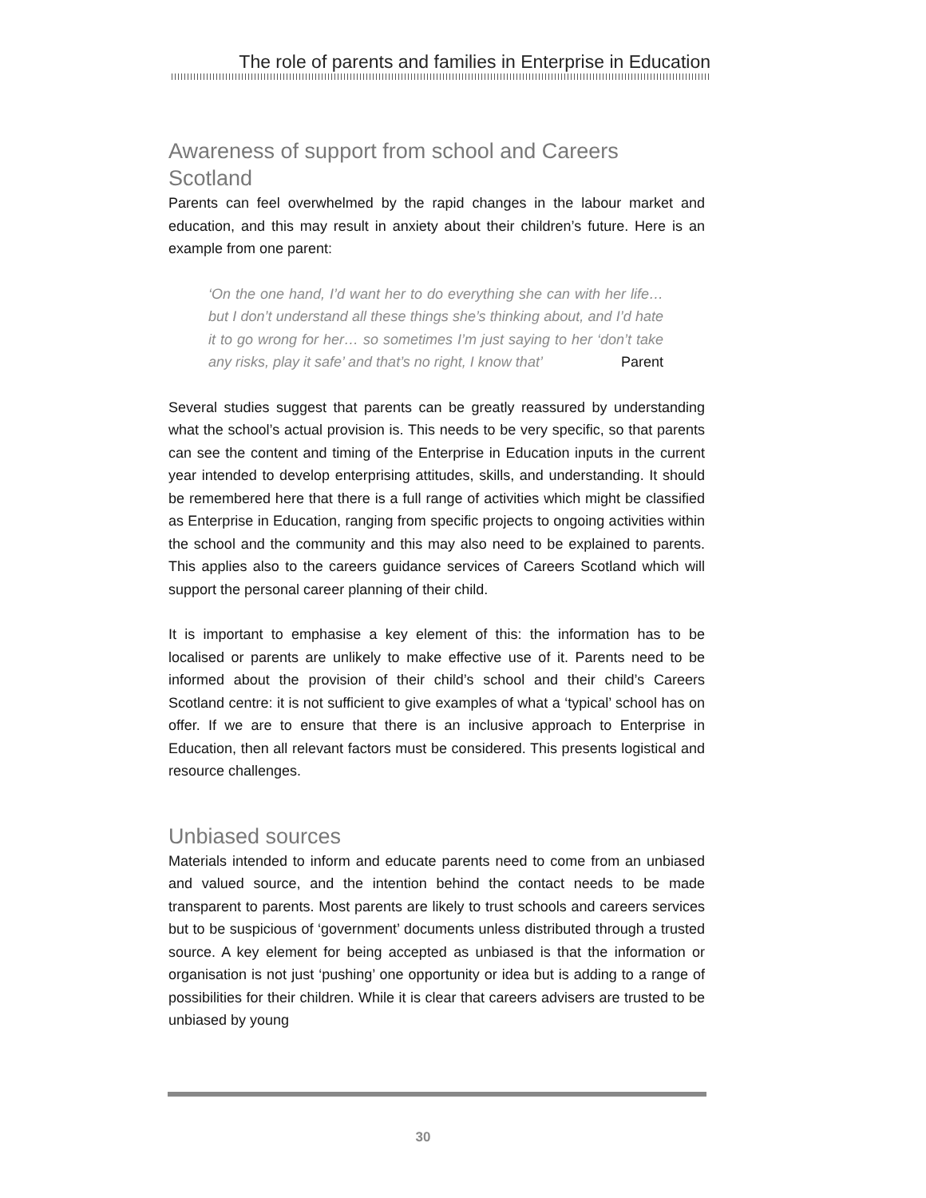The role of parents and families in Enterprise in Education
Awareness of support from school and Careers Scotland
Parents can feel overwhelmed by the rapid changes in the labour market and education, and this may result in anxiety about their children’s future. Here is an example from one parent:
‘On the one hand, I’d want her to do everything she can with her life… but I don’t understand all these things she’s thinking about, and I’d hate it to go wrong for her… so sometimes I’m just saying to her ‘don’t take any risks, play it safe’ and that’s no right, I know that’ Parent
Several studies suggest that parents can be greatly reassured by understanding what the school’s actual provision is. This needs to be very specific, so that parents can see the content and timing of the Enterprise in Education inputs in the current year intended to develop enterprising attitudes, skills, and understanding. It should be remembered here that there is a full range of activities which might be classified as Enterprise in Education, ranging from specific projects to ongoing activities within the school and the community and this may also need to be explained to parents. This applies also to the careers guidance services of Careers Scotland which will support the personal career planning of their child.
It is important to emphasise a key element of this: the information has to be localised or parents are unlikely to make effective use of it. Parents need to be informed about the provision of their child’s school and their child’s Careers Scotland centre: it is not sufficient to give examples of what a ‘typical’ school has on offer. If we are to ensure that there is an inclusive approach to Enterprise in Education, then all relevant factors must be considered. This presents logistical and resource challenges.
Unbiased sources
Materials intended to inform and educate parents need to come from an unbiased and valued source, and the intention behind the contact needs to be made transparent to parents. Most parents are likely to trust schools and careers services but to be suspicious of ‘government’ documents unless distributed through a trusted source. A key element for being accepted as unbiased is that the information or organisation is not just ‘pushing’ one opportunity or idea but is adding to a range of possibilities for their children. While it is clear that careers advisers are trusted to be unbiased by young
30